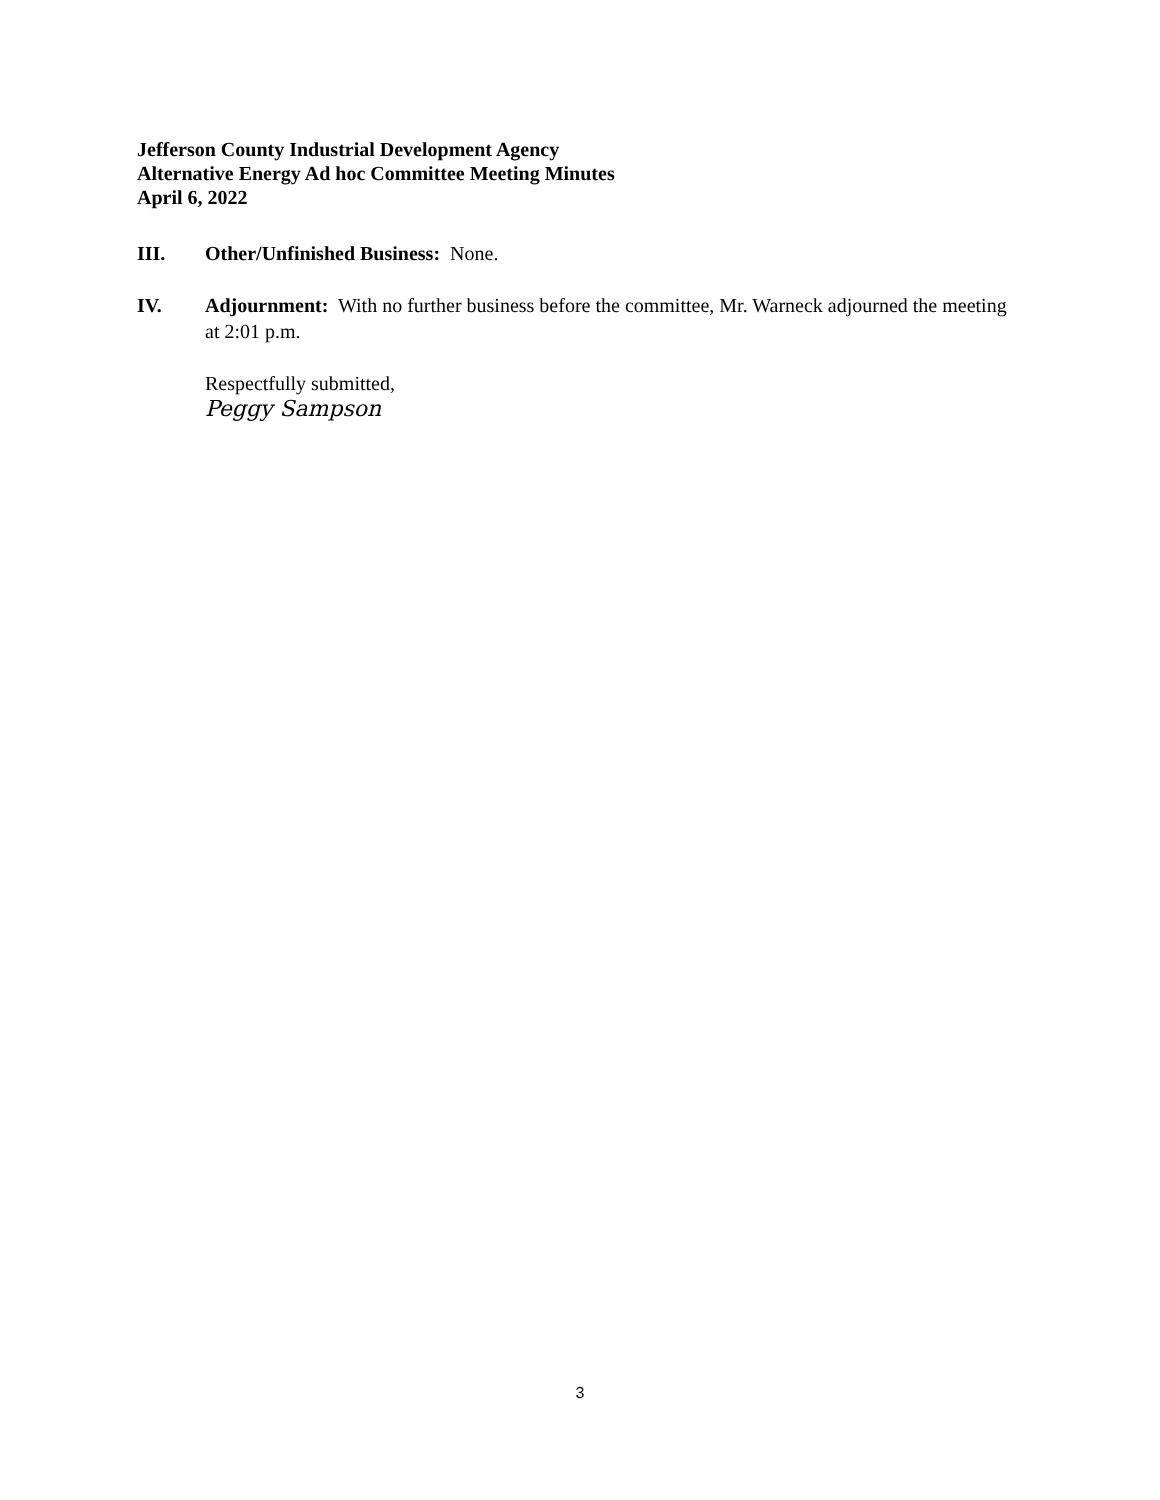Jefferson County Industrial Development Agency
Alternative Energy Ad hoc Committee Meeting Minutes
April 6, 2022
III. Other/Unfinished Business: None.
IV. Adjournment: With no further business before the committee, Mr. Warneck adjourned the meeting at 2:01 p.m.
Respectfully submitted,
Peggy Sampson
3